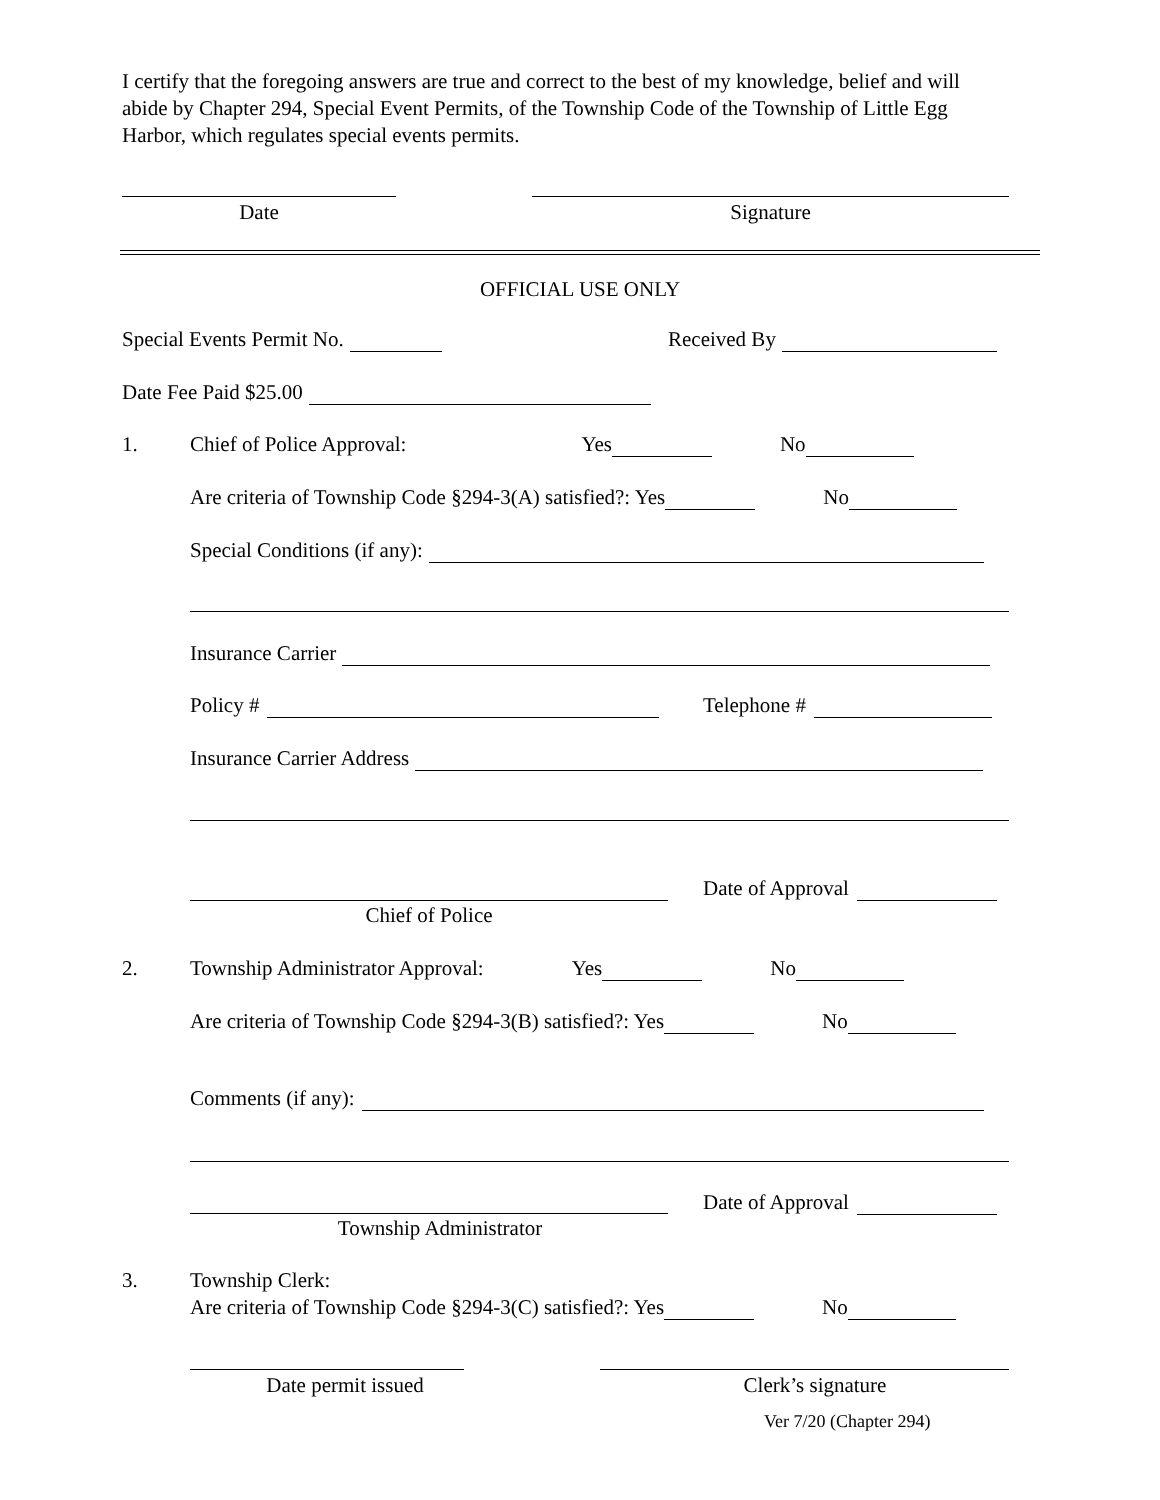I certify that the foregoing answers are true and correct to the best of my knowledge, belief and will abide by Chapter 294, Special Event Permits, of the Township Code of the Township of Little Egg Harbor, which regulates special events permits.
Date Signature
OFFICIAL USE ONLY
Special Events Permit No. Received By
Date Fee Paid $25.00
1. Chief of Police Approval: Yes No
Are criteria of Township Code §294-3(A) satisfied?: Yes No
Special Conditions (if any):
Insurance Carrier
Policy # Telephone #
Insurance Carrier Address
Date of Approval
Chief of Police
2. Township Administrator Approval: Yes No
Are criteria of Township Code §294-3(B) satisfied?: Yes No
Comments (if any):
Date of Approval
Township Administrator
3. Township Clerk:
Are criteria of Township Code §294-3(C) satisfied?: Yes No
Date permit issued Clerk’s signature
Ver 7/20 (Chapter 294)